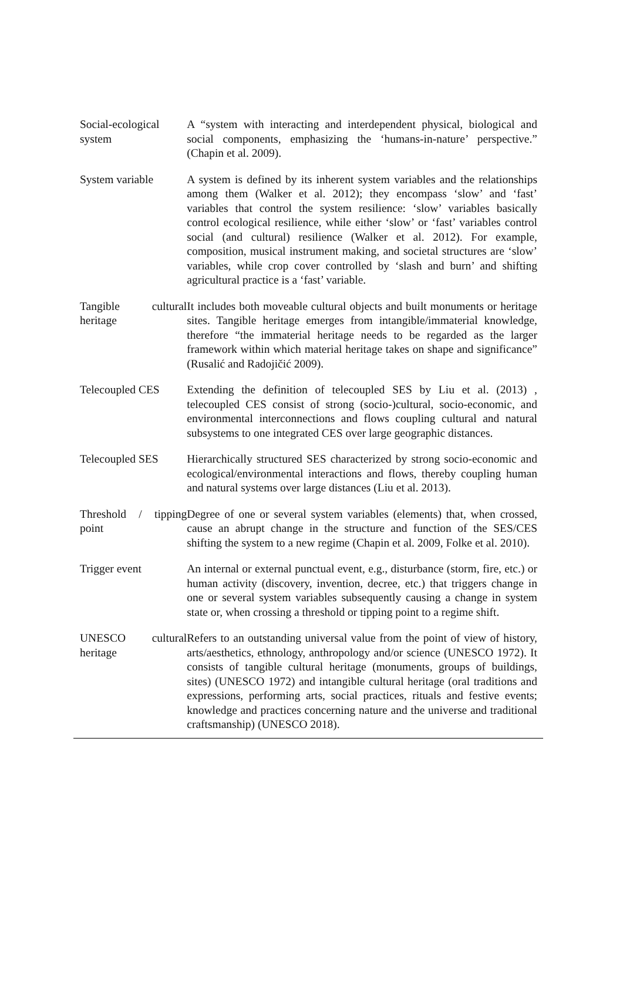| Social-ecological system | A “system with interacting and interdependent physical, biological and social components, emphasizing the ‘humans-in-nature’ perspective.” (Chapin et al. 2009). |
| System variable | A system is defined by its inherent system variables and the relationships among them (Walker et al. 2012); they encompass ‘slow’ and ‘fast’ variables that control the system resilience: ‘slow’ variables basically control ecological resilience, while either ‘slow’ or ‘fast’ variables control social (and cultural) resilience (Walker et al. 2012). For example, composition, musical instrument making, and societal structures are ‘slow’ variables, while crop cover controlled by ‘slash and burn’ and shifting agricultural practice is a ‘fast’ variable. |
| Tangible cultural heritage | It includes both moveable cultural objects and built monuments or heritage sites. Tangible heritage emerges from intangible/immaterial knowledge, therefore “the immaterial heritage needs to be regarded as the larger framework within which material heritage takes on shape and significance” (Rusalić and Radojičić 2009). |
| Telecoupled CES | Extending the definition of telecoupled SES by Liu et al. (2013) , telecoupled CES consist of strong (socio-)cultural, socio-economic, and environmental interconnections and flows coupling cultural and natural subsystems to one integrated CES over large geographic distances. |
| Telecoupled SES | Hierarchically structured SES characterized by strong socio-economic and ecological/environmental interactions and flows, thereby coupling human and natural systems over large distances (Liu et al. 2013). |
| Threshold / tipping point | Degree of one or several system variables (elements) that, when crossed, cause an abrupt change in the structure and function of the SES/CES shifting the system to a new regime (Chapin et al. 2009, Folke et al. 2010). |
| Trigger event | An internal or external punctual event, e.g., disturbance (storm, fire, etc.) or human activity (discovery, invention, decree, etc.) that triggers change in one or several system variables subsequently causing a change in system state or, when crossing a threshold or tipping point to a regime shift. |
| UNESCO cultural heritage | Refers to an outstanding universal value from the point of view of history, arts/aesthetics, ethnology, anthropology and/or science (UNESCO 1972). It consists of tangible cultural heritage (monuments, groups of buildings, sites) (UNESCO 1972) and intangible cultural heritage (oral traditions and expressions, performing arts, social practices, rituals and festive events; knowledge and practices concerning nature and the universe and traditional craftsmanship) (UNESCO 2018). |